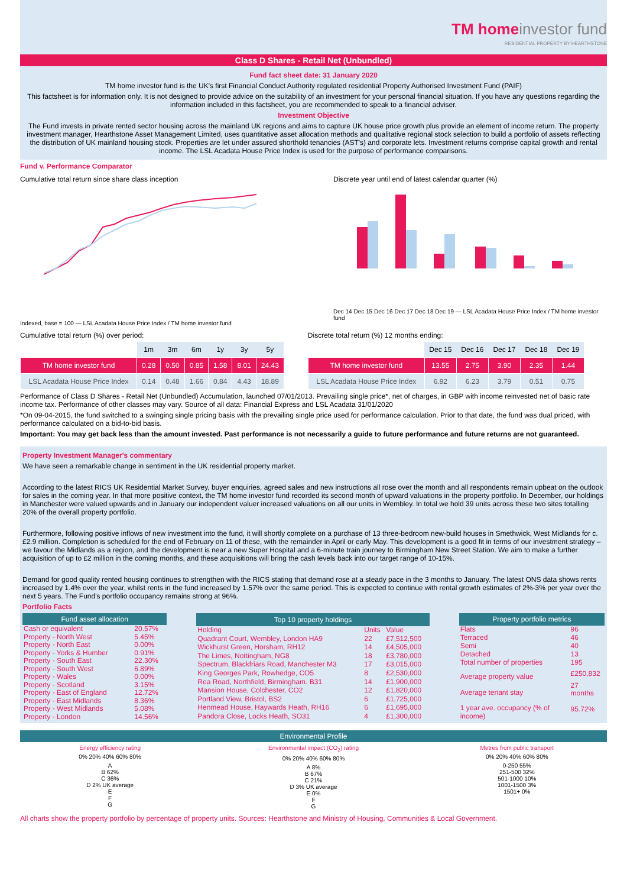TM home investor fund
RESIDENTIAL PROPERTY BY HEARTHSTONE
Class D Shares - Retail Net (Unbundled)
Fund fact sheet date: 31 January 2020
TM home investor fund is the UK's first Financial Conduct Authority regulated residential Property Authorised Investment Fund (PAIF)
This factsheet is for information only. It is not designed to provide advice on the suitability of an investment for your personal financial situation. If you have any questions regarding the information included in this factsheet, you are recommended to speak to a financial adviser.
Investment Objective
The Fund invests in private rented sector housing across the mainland UK regions and aims to capture UK house price growth plus provide an element of income return. The property investment manager, Hearthstone Asset Management Limited, uses quantitative asset allocation methods and qualitative regional stock selection to build a portfolio of assets reflecting the distribution of UK mainland housing stock. Properties are let under assured shorthold tenancies (AST's) and corporate lets. Investment returns comprise capital growth and rental income. The LSL Acadata House Price Index is used for the purpose of performance comparisons.
Fund v. Performance Comparator
Cumulative total return since share class inception
Indexed, base = 100 — LSL Acadata House Price Index / TM home investor fund
Discrete year until end of latest calendar quarter (%)
Dec 14 Dec 15 Dec 16 Dec 17 Dec 18 Dec 19 — LSL Acadata House Price Index / TM home investor fund
Cumulative total return (%) over period:
| | 1m | 3m | 6m | 1y | 3y | 5y |
| --- | --- | --- | --- | --- | --- | --- |
| TM home investor fund | 0.28 | 0.50 | 0.85 | 1.58 | 8.01 | 24.43 |
| LSL Acadata House Price Index | 0.14 | 0.48 | 1.66 | 0.84 | 4.43 | 18.89 |
Discrete total return (%) 12 months ending:
| | Dec 15 | Dec 16 | Dec 17 | Dec 18 | Dec 19 |
| --- | --- | --- | --- | --- | --- |
| TM home investor fund | 13.55 | 2.75 | 3.90 | 2.35 | 1.44 |
| LSL Acadata House Price Index | 6.92 | 6.23 | 3.79 | 0.51 | 0.75 |
Performance of Class D Shares - Retail Net (Unbundled) Accumulation, launched 07/01/2013. Prevailing single price*, net of charges, in GBP with income reinvested net of basic rate income tax. Performance of other classes may vary. Source of all data: Financial Express and LSL Acadata 31/01/2020
*On 09-04-2015, the fund switched to a swinging single pricing basis with the prevailing single price used for performance calculation. Prior to that date, the fund was dual priced, with performance calculated on a bid-to-bid basis.
Important: You may get back less than the amount invested. Past performance is not necessarily a guide to future performance and future returns are not guaranteed.
Property Investment Manager's commentary
We have seen a remarkable change in sentiment in the UK residential property market.
According to the latest RICS UK Residential Market Survey, buyer enquiries, agreed sales and new instructions all rose over the month and all respondents remain upbeat on the outlook for sales in the coming year. In that more positive context, the TM home investor fund recorded its second month of upward valuations in the property portfolio. In December, our holdings in Manchester were valued upwards and in January our independent valuer increased valuations on all our units in Wembley. In total we hold 39 units across these two sites totalling 20% of the overall property portfolio.
Furthermore, following positive inflows of new investment into the fund, it will shortly complete on a purchase of 13 three-bedroom new-build houses in Smethwick, West Midlands for c. £2.9 million. Completion is scheduled for the end of February on 11 of these, with the remainder in April or early May. This development is a good fit in terms of our investment strategy – we favour the Midlands as a region, and the development is near a new Super Hospital and a 6-minute train journey to Birmingham New Street Station. We aim to make a further acquisition of up to £2 million in the coming months, and these acquisitions will bring the cash levels back into our target range of 10-15%.
Demand for good quality rented housing continues to strengthen with the RICS stating that demand rose at a steady pace in the 3 months to January. The latest ONS data shows rents increased by 1.4% over the year, whilst rents in the fund increased by 1.57% over the same period. This is expected to continue with rental growth estimates of 2%-3% per year over the next 5 years. The Fund's portfolio occupancy remains strong at 96%.
Portfolio Facts
| Fund asset allocation | |
| --- | --- |
| Cash or equivalent | 20.57% |
| Property - North West | 5.45% |
| Property - North East | 0.00% |
| Property - Yorks & Humber | 0.91% |
| Property - South East | 22.30% |
| Property - South West | 6.89% |
| Property - Wales | 0.00% |
| Property - Scotland | 3.15% |
| Property - East of England | 12.72% |
| Property - East Midlands | 8.36% |
| Property - West Midlands | 5.08% |
| Property - London | 14.56% |
| Top 10 property holdings | | |
| --- | --- | --- |
| Holding | Units | Value |
| Quadrant Court, Wembley, London HA9 | 22 | £7,512,500 |
| Wickhurst Green, Horsham, RH12 | 14 | £4,505,000 |
| The Limes, Nottingham, NG8 | 18 | £3,780,000 |
| Spectrum, Blackfriars Road, Manchester M3 | 17 | £3,015,000 |
| King Georges Park, Rowhedge, CO5 | 8 | £2,530,000 |
| Rea Road, Northfield, Birmingham. B31 | 14 | £1,900,000 |
| Mansion House, Colchester, CO2 | 12 | £1,820,000 |
| Portland View, Bristol, BS2 | 6 | £1,725,000 |
| Henmead House, Haywards Heath, RH16 | 6 | £1,695,000 |
| Pandora Close, Locks Heath, SO31 | 4 | £1,300,000 |
| Property portfolio metrics | |
| --- | --- |
| Flats | 96 |
| Terraced | 46 |
| Semi | 40 |
| Detached | 13 |
| Total number of properties | 195 |
| Average property value | £250,832 |
| Average tenant stay | 27 months |
| 1 year ave. occupancy (% of income) | 95.72% |
Environmental Profile
Energy efficiency rating
0% 20% 40% 60% 80%
A
B 62%
C 36%
D 2% UK average
E
F
G
Environmental impact (CO<sub>2</sub>) rating
0% 20% 40% 60% 80%
A 8%
B 67%
C 21%
D 3% UK average
E 0%
F
G
Metres from public transport
0% 20% 40% 60% 80%
0-250 55%
251-500 32%
501-1000 10%
1001-1500 3%
1501+ 0%
All charts show the property portfolio by percentage of property units. Sources: Hearthstone and Ministry of Housing, Communities & Local Government.